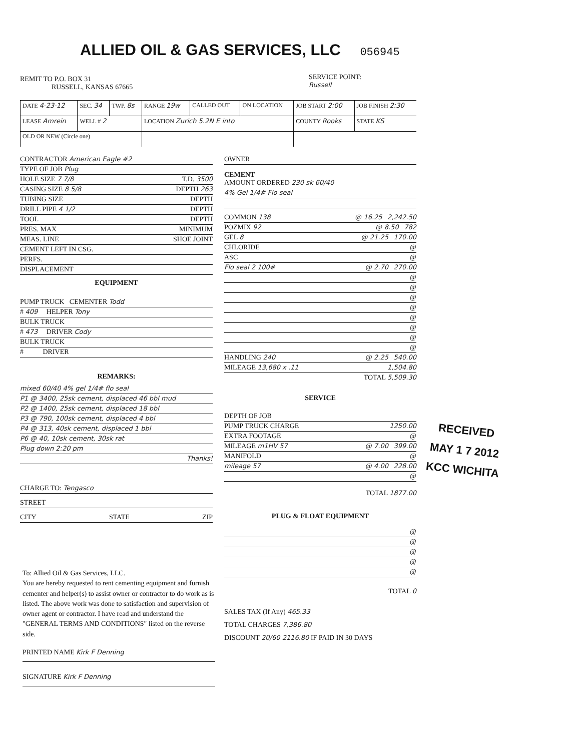ALLIED OIL & GAS SERVICES, LLC 056945
REMIT TO P.O. BOX 31
RUSSELL, KANSAS 67665
SERVICE POINT:
Russell
| DATE 4-23-12 | SEC. 34 | TWP. 8s | RANGE 19w | CALLED OUT | ON LOCATION | JOB START 2:00 | JOB FINISH 2:30 |
| LEASE Amrein | WELL # 2 | | LOCATION Zurich 5.2N E into | | | COUNTY Rooks | STATE KS |
| OLD OR NEW (Circle one) | | | | | | | |
CONTRACTOR American Eagle #2
TYPE OF JOB Plug
HOLE SIZE 7 7/8 T.D. 3500
CASING SIZE 8 5/8 DEPTH 263
TUBING SIZE DEPTH
DRILL PIPE 4 1/2 DEPTH
TOOL DEPTH
PRES. MAX MINIMUM
MEAS. LINE SHOE JOINT
CEMENT LEFT IN CSG.
PERFS.
DISPLACEMENT
EQUIPMENT
PUMP TRUCK CEMENTER Todd
# 409 HELPER Tony
BULK TRUCK
# 473 DRIVER Cody
BULK TRUCK
# DRIVER
REMARKS:
mixed 60/40 4% gel 1/4# flo seal
P1 @ 3400, 25sk cement, displaced 46 bbl mud
P2 @ 1400, 25sk cement, displaced 18 bbl
P3 @ 790, 100sk cement, displaced 4 bbl
P4 @ 313, 40sk cement, displaced 1 bbl
P6 @ 40, 10sk cement, 30sk rat
Plug down 2:20 pm
Thanks!
CHARGE TO: Tengasco
STREET
CITY STATE ZIP
OWNER
CEMENT
AMOUNT ORDERED 230 sk 60/40
4% Gel 1/4# Flo seal
COMMON 138 @ 16.25 2,242.50
POZMIX 92 @ 8.50 782
GEL 8 @ 21.25 170.00
CHLORIDE @
ASC @
Flo seal 2 100# @ 2.70 270.00
@
@
@
@
@
@
@
@
HANDLING 240 @ 2.25 540.00
MILEAGE 13,680 x .11 1,504.80
TOTAL 5,509.30
SERVICE
DEPTH OF JOB
PUMP TRUCK CHARGE 1250.00
EXTRA FOOTAGE @
MILEAGE m1HV 57 @ 7.00 399.00
MANIFOLD @
mileage 57 @ 4.00 228.00
@
TOTAL 1877.00
PLUG & FLOAT EQUIPMENT
@
@
@
@
@
TOTAL 0
SALES TAX (If Any) 465.33
TOTAL CHARGES 7,386.80
DISCOUNT 20/60 2116.80 IF PAID IN 30 DAYS
RECEIVED
MAY 1 7 2012
KCC WICHITA
To: Allied Oil & Gas Services, LLC.
You are hereby requested to rent cementing equipment and furnish cementer and helper(s) to assist owner or contractor to do work as is listed. The above work was done to satisfaction and supervision of owner agent or contractor. I have read and understand the "GENERAL TERMS AND CONDITIONS" listed on the reverse side.
PRINTED NAME Kirk F Denning
SIGNATURE Kirk F Denning